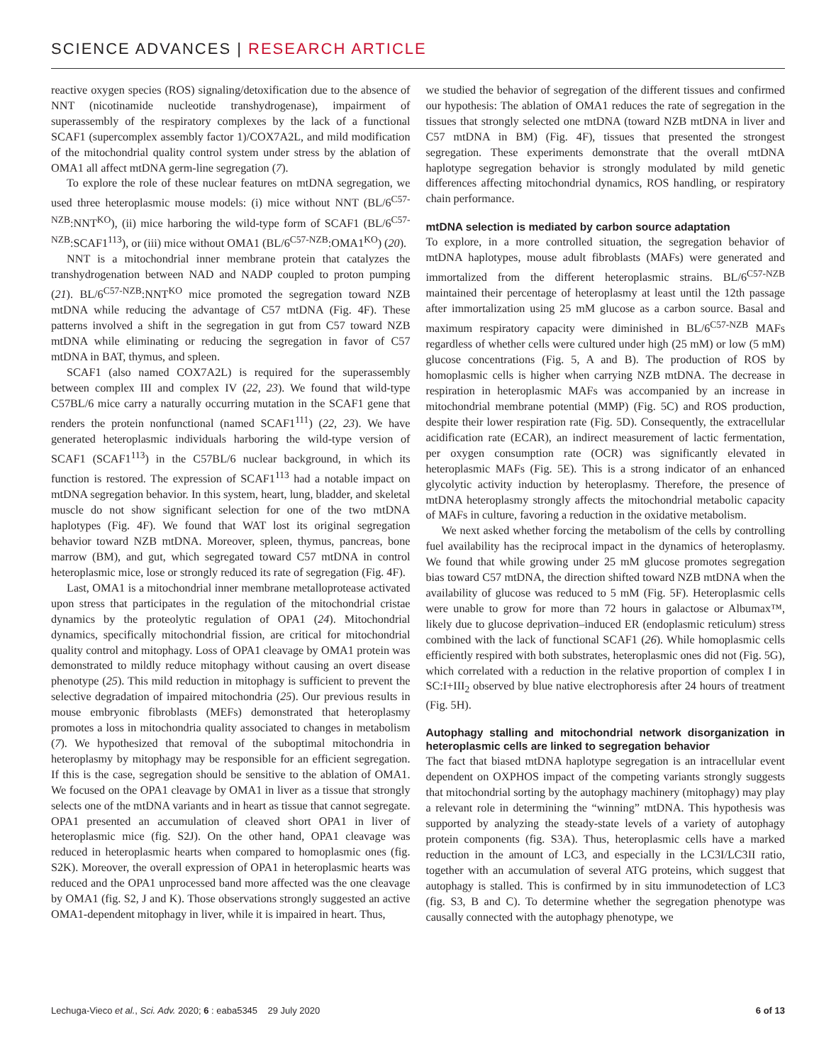SCIENCE ADVANCES | RESEARCH ARTICLE
reactive oxygen species (ROS) signaling/detoxification due to the absence of NNT (nicotinamide nucleotide transhydrogenase), impairment of superassembly of the respiratory complexes by the lack of a functional SCAF1 (supercomplex assembly factor 1)/COX7A2L, and mild modification of the mitochondrial quality control system under stress by the ablation of OMA1 all affect mtDNA germ-line segregation (7).
To explore the role of these nuclear features on mtDNA segregation, we used three heteroplasmic mouse models: (i) mice without NNT (BL/6<sup>C57-NZB</sup>:NNT<sup>KO</sup>), (ii) mice harboring the wild-type form of SCAF1 (BL/6<sup>C57-NZB</sup>:SCAF1<sup>113</sup>), or (iii) mice without OMA1 (BL/6<sup>C57-NZB</sup>:OMA1<sup>KO</sup>) (20).
NNT is a mitochondrial inner membrane protein that catalyzes the transhydrogenation between NAD and NADP coupled to proton pumping (21). BL/6<sup>C57-NZB</sup>:NNT<sup>KO</sup> mice promoted the segregation toward NZB mtDNA while reducing the advantage of C57 mtDNA (Fig. 4F). These patterns involved a shift in the segregation in gut from C57 toward NZB mtDNA while eliminating or reducing the segregation in favor of C57 mtDNA in BAT, thymus, and spleen.
SCAF1 (also named COX7A2L) is required for the superassembly between complex III and complex IV (22, 23). We found that wild-type C57BL/6 mice carry a naturally occurring mutation in the SCAF1 gene that renders the protein nonfunctional (named SCAF1<sup>111</sup>) (22, 23). We have generated heteroplasmic individuals harboring the wild-type version of SCAF1 (SCAF1<sup>113</sup>) in the C57BL/6 nuclear background, in which its function is restored. The expression of SCAF1<sup>113</sup> had a notable impact on mtDNA segregation behavior. In this system, heart, lung, bladder, and skeletal muscle do not show significant selection for one of the two mtDNA haplotypes (Fig. 4F). We found that WAT lost its original segregation behavior toward NZB mtDNA. Moreover, spleen, thymus, pancreas, bone marrow (BM), and gut, which segregated toward C57 mtDNA in control heteroplasmic mice, lose or strongly reduced its rate of segregation (Fig. 4F).
Last, OMA1 is a mitochondrial inner membrane metalloprotease activated upon stress that participates in the regulation of the mitochondrial cristae dynamics by the proteolytic regulation of OPA1 (24). Mitochondrial dynamics, specifically mitochondrial fission, are critical for mitochondrial quality control and mitophagy. Loss of OPA1 cleavage by OMA1 protein was demonstrated to mildly reduce mitophagy without causing an overt disease phenotype (25). This mild reduction in mitophagy is sufficient to prevent the selective degradation of impaired mitochondria (25). Our previous results in mouse embryonic fibroblasts (MEFs) demonstrated that heteroplasmy promotes a loss in mitochondria quality associated to changes in metabolism (7). We hypothesized that removal of the suboptimal mitochondria in heteroplasmy by mitophagy may be responsible for an efficient segregation. If this is the case, segregation should be sensitive to the ablation of OMA1. We focused on the OPA1 cleavage by OMA1 in liver as a tissue that strongly selects one of the mtDNA variants and in heart as tissue that cannot segregate. OPA1 presented an accumulation of cleaved short OPA1 in liver of heteroplasmic mice (fig. S2J). On the other hand, OPA1 cleavage was reduced in heteroplasmic hearts when compared to homoplasmic ones (fig. S2K). Moreover, the overall expression of OPA1 in heteroplasmic hearts was reduced and the OPA1 unprocessed band more affected was the one cleavage by OMA1 (fig. S2, J and K). Those observations strongly suggested an active OMA1-dependent mitophagy in liver, while it is impaired in heart. Thus,
we studied the behavior of segregation of the different tissues and confirmed our hypothesis: The ablation of OMA1 reduces the rate of segregation in the tissues that strongly selected one mtDNA (toward NZB mtDNA in liver and C57 mtDNA in BM) (Fig. 4F), tissues that presented the strongest segregation. These experiments demonstrate that the overall mtDNA haplotype segregation behavior is strongly modulated by mild genetic differences affecting mitochondrial dynamics, ROS handling, or respiratory chain performance.
mtDNA selection is mediated by carbon source adaptation
To explore, in a more controlled situation, the segregation behavior of mtDNA haplotypes, mouse adult fibroblasts (MAFs) were generated and immortalized from the different heteroplasmic strains. BL/6<sup>C57-NZB</sup> maintained their percentage of heteroplasmy at least until the 12th passage after immortalization using 25 mM glucose as a carbon source. Basal and maximum respiratory capacity were diminished in BL/6<sup>C57-NZB</sup> MAFs regardless of whether cells were cultured under high (25 mM) or low (5 mM) glucose concentrations (Fig. 5, A and B). The production of ROS by homoplasmic cells is higher when carrying NZB mtDNA. The decrease in respiration in heteroplasmic MAFs was accompanied by an increase in mitochondrial membrane potential (MMP) (Fig. 5C) and ROS production, despite their lower respiration rate (Fig. 5D). Consequently, the extracellular acidification rate (ECAR), an indirect measurement of lactic fermentation, per oxygen consumption rate (OCR) was significantly elevated in heteroplasmic MAFs (Fig. 5E). This is a strong indicator of an enhanced glycolytic activity induction by heteroplasmy. Therefore, the presence of mtDNA heteroplasmy strongly affects the mitochondrial metabolic capacity of MAFs in culture, favoring a reduction in the oxidative metabolism.
We next asked whether forcing the metabolism of the cells by controlling fuel availability has the reciprocal impact in the dynamics of heteroplasmy. We found that while growing under 25 mM glucose promotes segregation bias toward C57 mtDNA, the direction shifted toward NZB mtDNA when the availability of glucose was reduced to 5 mM (Fig. 5F). Heteroplasmic cells were unable to grow for more than 72 hours in galactose or Albumax™, likely due to glucose deprivation–induced ER (endoplasmic reticulum) stress combined with the lack of functional SCAF1 (26). While homoplasmic cells efficiently respired with both substrates, heteroplasmic ones did not (Fig. 5G), which correlated with a reduction in the relative proportion of complex I in SC:I+III<sub>2</sub> observed by blue native electrophoresis after 24 hours of treatment (Fig. 5H).
Autophagy stalling and mitochondrial network disorganization in heteroplasmic cells are linked to segregation behavior
The fact that biased mtDNA haplotype segregation is an intracellular event dependent on OXPHOS impact of the competing variants strongly suggests that mitochondrial sorting by the autophagy machinery (mitophagy) may play a relevant role in determining the “winning” mtDNA. This hypothesis was supported by analyzing the steady-state levels of a variety of autophagy protein components (fig. S3A). Thus, heteroplasmic cells have a marked reduction in the amount of LC3, and especially in the LC3I/LC3II ratio, together with an accumulation of several ATG proteins, which suggest that autophagy is stalled. This is confirmed by in situ immunodetection of LC3 (fig. S3, B and C). To determine whether the segregation phenotype was causally connected with the autophagy phenotype, we
Lechuga-Vieco et al., Sci. Adv. 2020; 6 : eaba5345 29 July 2020 6 of 13